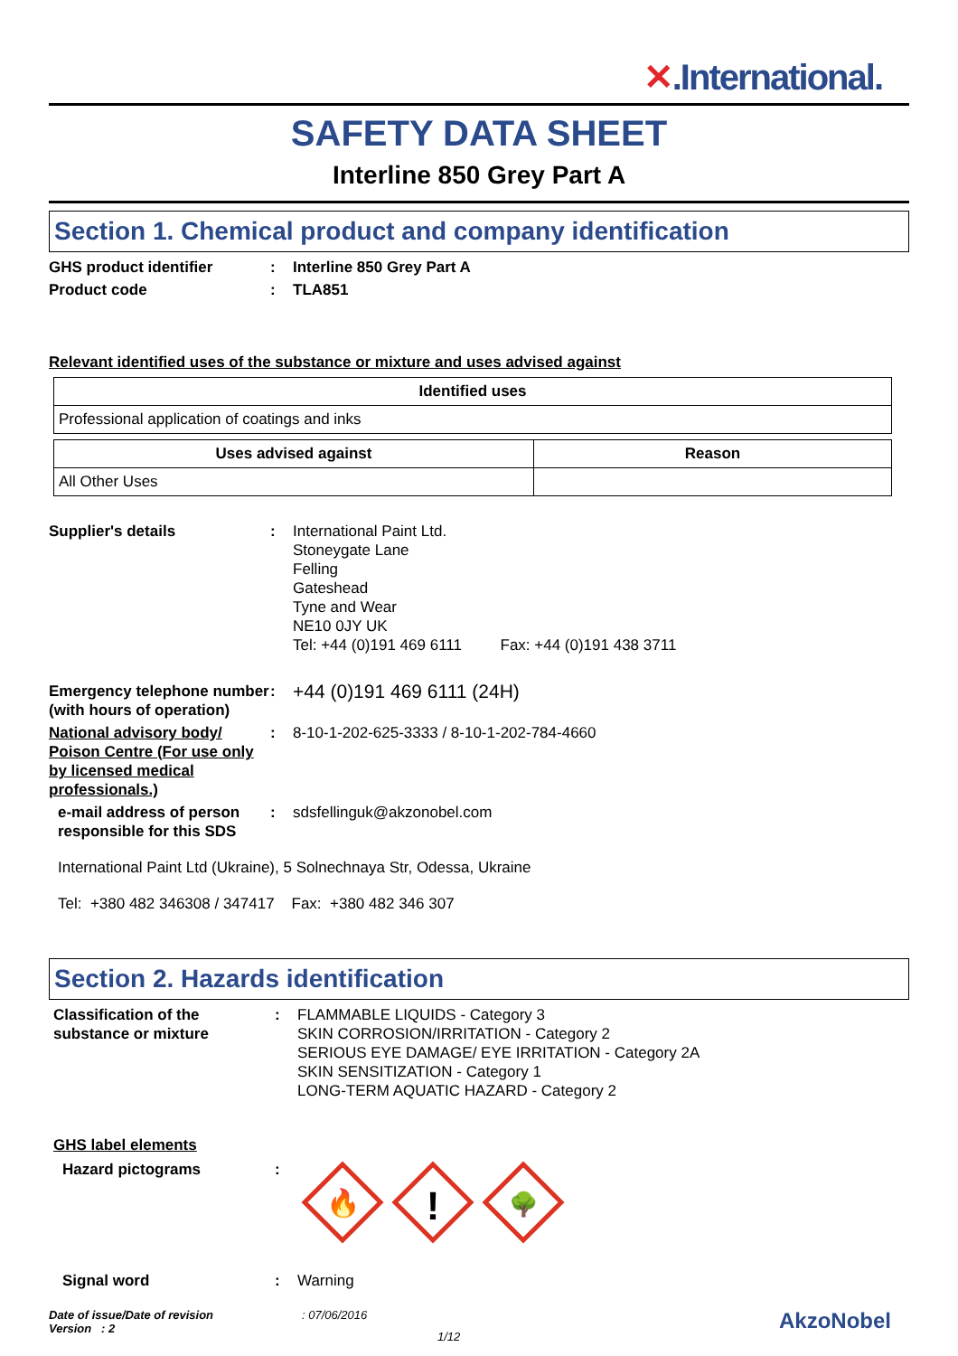✕.International.
SAFETY DATA SHEET
Interline 850 Grey Part A
Section 1. Chemical product and company identification
GHS product identifier : Interline 850 Grey Part A
Product code : TLA851
Relevant identified uses of the substance or mixture and uses advised against
| Identified uses |
| --- |
| Professional application of coatings and inks |
| Uses advised against | Reason |
| --- | --- |
| All Other Uses | |
Supplier's details : International Paint Ltd.
Stoneygate Lane
Felling
Gateshead
Tyne and Wear
NE10 0JY UK
Tel: +44 (0)191 469 6111 Fax: +44 (0)191 438 3711
Emergency telephone number (with hours of operation)
:
+44 (0)191 469 6111 (24H)
National advisory body/ Poison Centre (For use only by licensed medical professionals.)
: 8-10-1-202-625-3333 / 8-10-1-202-784-4660
e-mail address of person responsible for this SDS
: sdsfellinguk@akzonobel.com
International Paint Ltd (Ukraine), 5 Solnechnaya Str, Odessa, Ukraine
Tel: +380 482 346308 / 347417 Fax: +380 482 346 307
Section 2. Hazards identification
Classification of the substance or mixture
: FLAMMABLE LIQUIDS - Category 3
SKIN CORROSION/IRRITATION - Category 2
SERIOUS EYE DAMAGE/ EYE IRRITATION - Category 2A
SKIN SENSITIZATION - Category 1
LONG-TERM AQUATIC HAZARD - Category 2
GHS label elements
Hazard pictograms :
🔥
!
🌳
Signal word : Warning
Date of issue/Date of revision
Version : 2
: 07/06/2016
1/12
AkzoNobel